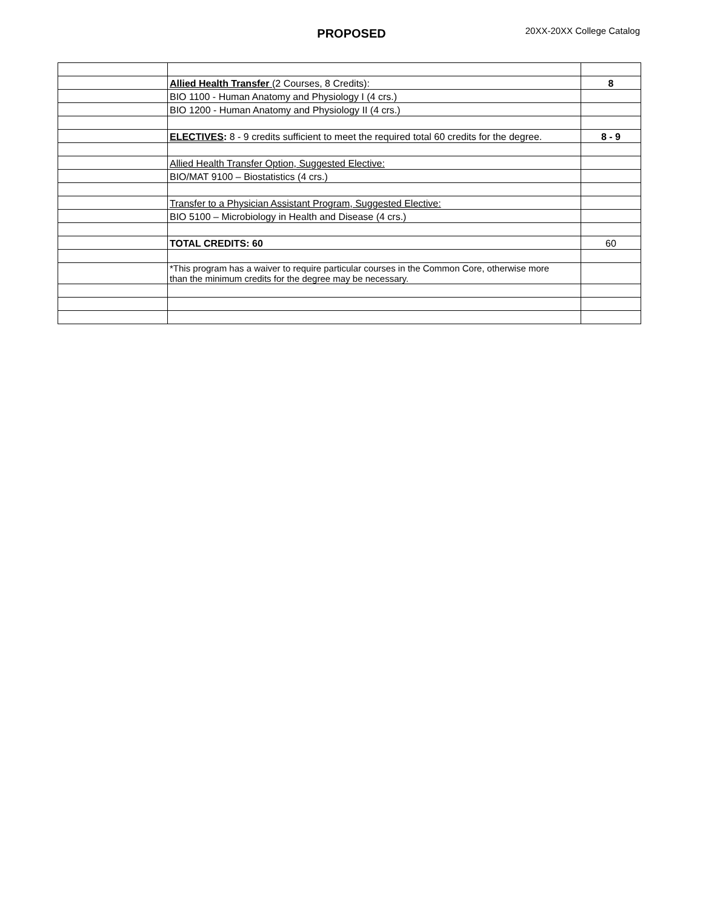PROPOSED 20XX-20XX College Catalog
| | Allied Health Transfer (2 Courses, 8 Credits): | 8 |
| | BIO 1100 - Human Anatomy and Physiology I (4 crs.) | |
| | BIO 1200 - Human Anatomy and Physiology II (4 crs.) | |
| | ELECTIVES : 8 - 9 credits sufficient to meet the required total 60 credits for the degree. | 8 - 9 |
| | Allied Health Transfer Option, Suggested Elective: | |
| | BIO/MAT 9100 – Biostatistics (4 crs.) | |
| | Transfer to a Physician Assistant Program, Suggested Elective: | |
| | BIO 5100 – Microbiology in Health and Disease (4 crs.) | |
| | TOTAL CREDITS: 60 | 60 |
| | *This program has a waiver to require particular courses in the Common Core, otherwise more than the minimum credits for the degree may be necessary. | |